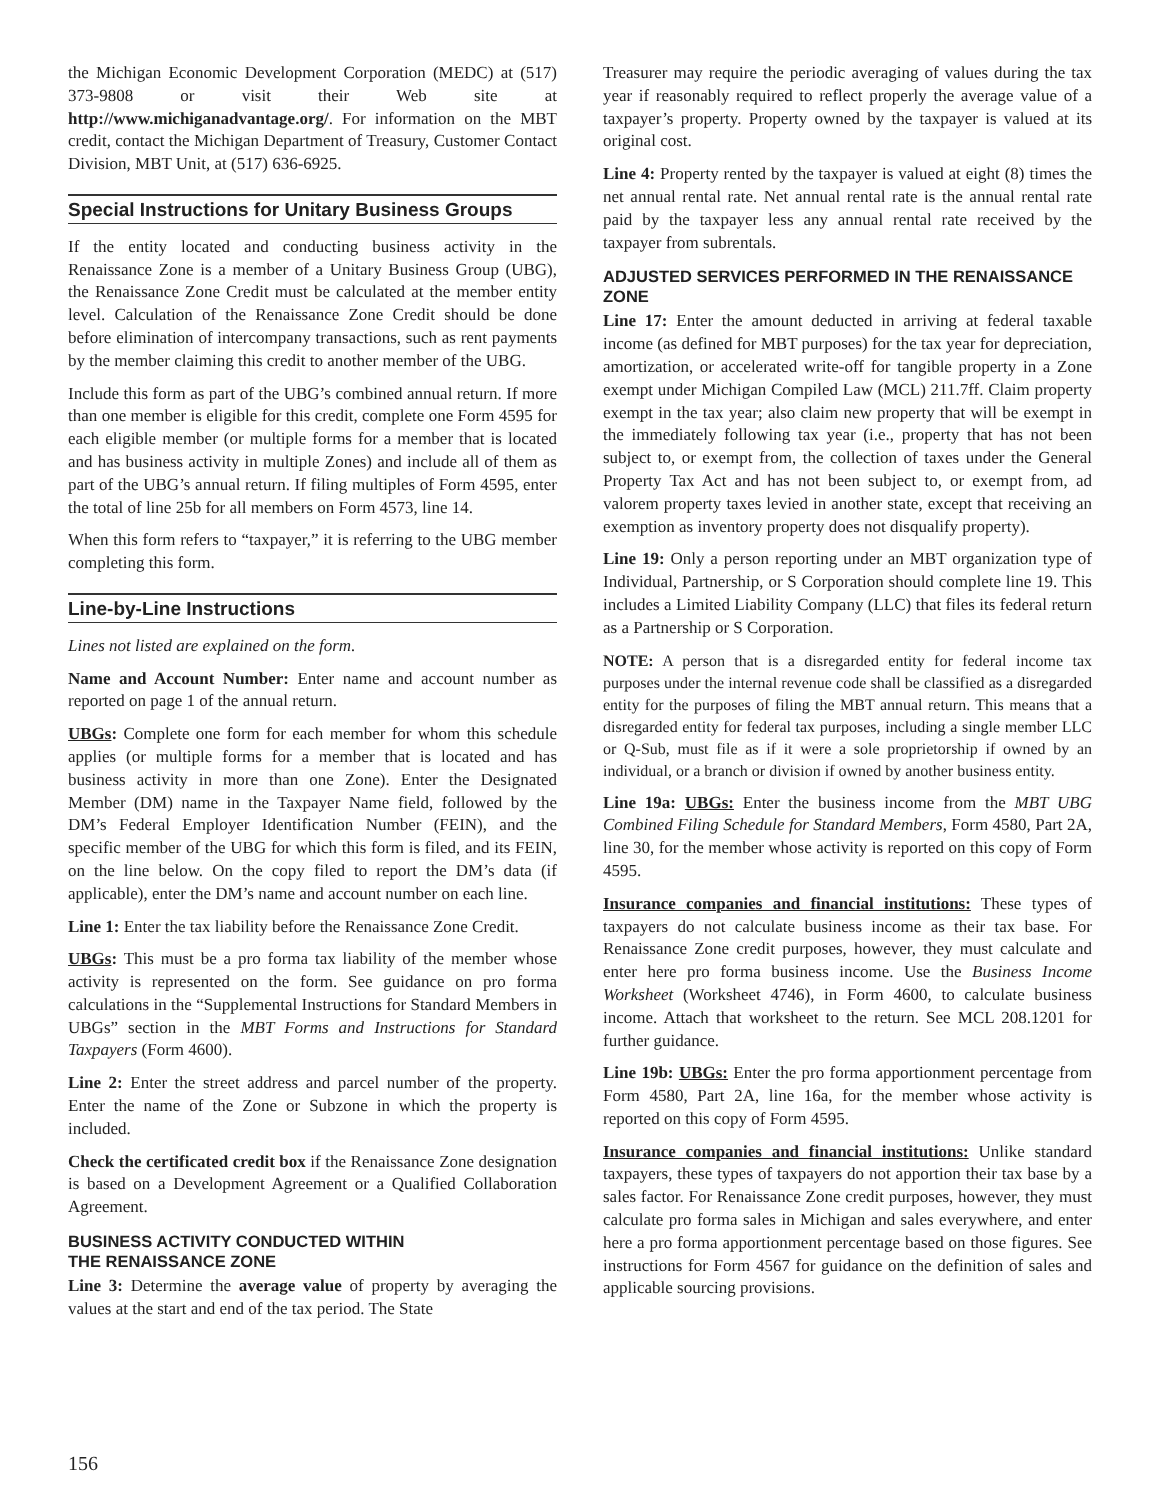the Michigan Economic Development Corporation (MEDC) at (517) 373-9808 or visit their Web site at http://www.michiganadvantage.org/. For information on the MBT credit, contact the Michigan Department of Treasury, Customer Contact Division, MBT Unit, at (517) 636-6925.
Special Instructions for Unitary Business Groups
If the entity located and conducting business activity in the Renaissance Zone is a member of a Unitary Business Group (UBG), the Renaissance Zone Credit must be calculated at the member entity level. Calculation of the Renaissance Zone Credit should be done before elimination of intercompany transactions, such as rent payments by the member claiming this credit to another member of the UBG.
Include this form as part of the UBG’s combined annual return. If more than one member is eligible for this credit, complete one Form 4595 for each eligible member (or multiple forms for a member that is located and has business activity in multiple Zones) and include all of them as part of the UBG’s annual return. If filing multiples of Form 4595, enter the total of line 25b for all members on Form 4573, line 14.
When this form refers to “taxpayer,” it is referring to the UBG member completing this form.
Line-by-Line Instructions
Lines not listed are explained on the form.
Name and Account Number: Enter name and account number as reported on page 1 of the annual return.
UBGs: Complete one form for each member for whom this schedule applies (or multiple forms for a member that is located and has business activity in more than one Zone). Enter the Designated Member (DM) name in the Taxpayer Name field, followed by the DM’s Federal Employer Identification Number (FEIN), and the specific member of the UBG for which this form is filed, and its FEIN, on the line below. On the copy filed to report the DM’s data (if applicable), enter the DM’s name and account number on each line.
Line 1: Enter the tax liability before the Renaissance Zone Credit.
UBGs: This must be a pro forma tax liability of the member whose activity is represented on the form. See guidance on pro forma calculations in the “Supplemental Instructions for Standard Members in UBGs” section in the MBT Forms and Instructions for Standard Taxpayers (Form 4600).
Line 2: Enter the street address and parcel number of the property. Enter the name of the Zone or Subzone in which the property is included.
Check the certificated credit box if the Renaissance Zone designation is based on a Development Agreement or a Qualified Collaboration Agreement.
BUSINESS ACTIVITY CONDUCTED WITHIN
THE RENAISSANCE ZONE
Line 3: Determine the average value of property by averaging the values at the start and end of the tax period. The State
Treasurer may require the periodic averaging of values during the tax year if reasonably required to reflect properly the average value of a taxpayer’s property. Property owned by the taxpayer is valued at its original cost.
Line 4: Property rented by the taxpayer is valued at eight (8) times the net annual rental rate. Net annual rental rate is the annual rental rate paid by the taxpayer less any annual rental rate received by the taxpayer from subrentals.
ADJUSTED SERVICES PERFORMED IN THE RENAISSANCE ZONE
Line 17: Enter the amount deducted in arriving at federal taxable income (as defined for MBT purposes) for the tax year for depreciation, amortization, or accelerated write-off for tangible property in a Zone exempt under Michigan Compiled Law (MCL) 211.7ff. Claim property exempt in the tax year; also claim new property that will be exempt in the immediately following tax year (i.e., property that has not been subject to, or exempt from, the collection of taxes under the General Property Tax Act and has not been subject to, or exempt from, ad valorem property taxes levied in another state, except that receiving an exemption as inventory property does not disqualify property).
Line 19: Only a person reporting under an MBT organization type of Individual, Partnership, or S Corporation should complete line 19. This includes a Limited Liability Company (LLC) that files its federal return as a Partnership or S Corporation.
NOTE: A person that is a disregarded entity for federal income tax purposes under the internal revenue code shall be classified as a disregarded entity for the purposes of filing the MBT annual return. This means that a disregarded entity for federal tax purposes, including a single member LLC or Q-Sub, must file as if it were a sole proprietorship if owned by an individual, or a branch or division if owned by another business entity.
Line 19a: UBGs: Enter the business income from the MBT UBG Combined Filing Schedule for Standard Members, Form 4580, Part 2A, line 30, for the member whose activity is reported on this copy of Form 4595.
Insurance companies and financial institutions: These types of taxpayers do not calculate business income as their tax base. For Renaissance Zone credit purposes, however, they must calculate and enter here pro forma business income. Use the Business Income Worksheet (Worksheet 4746), in Form 4600, to calculate business income. Attach that worksheet to the return. See MCL 208.1201 for further guidance.
Line 19b: UBGs: Enter the pro forma apportionment percentage from Form 4580, Part 2A, line 16a, for the member whose activity is reported on this copy of Form 4595.
Insurance companies and financial institutions: Unlike standard taxpayers, these types of taxpayers do not apportion their tax base by a sales factor. For Renaissance Zone credit purposes, however, they must calculate pro forma sales in Michigan and sales everywhere, and enter here a pro forma apportionment percentage based on those figures. See instructions for Form 4567 for guidance on the definition of sales and applicable sourcing provisions.
156